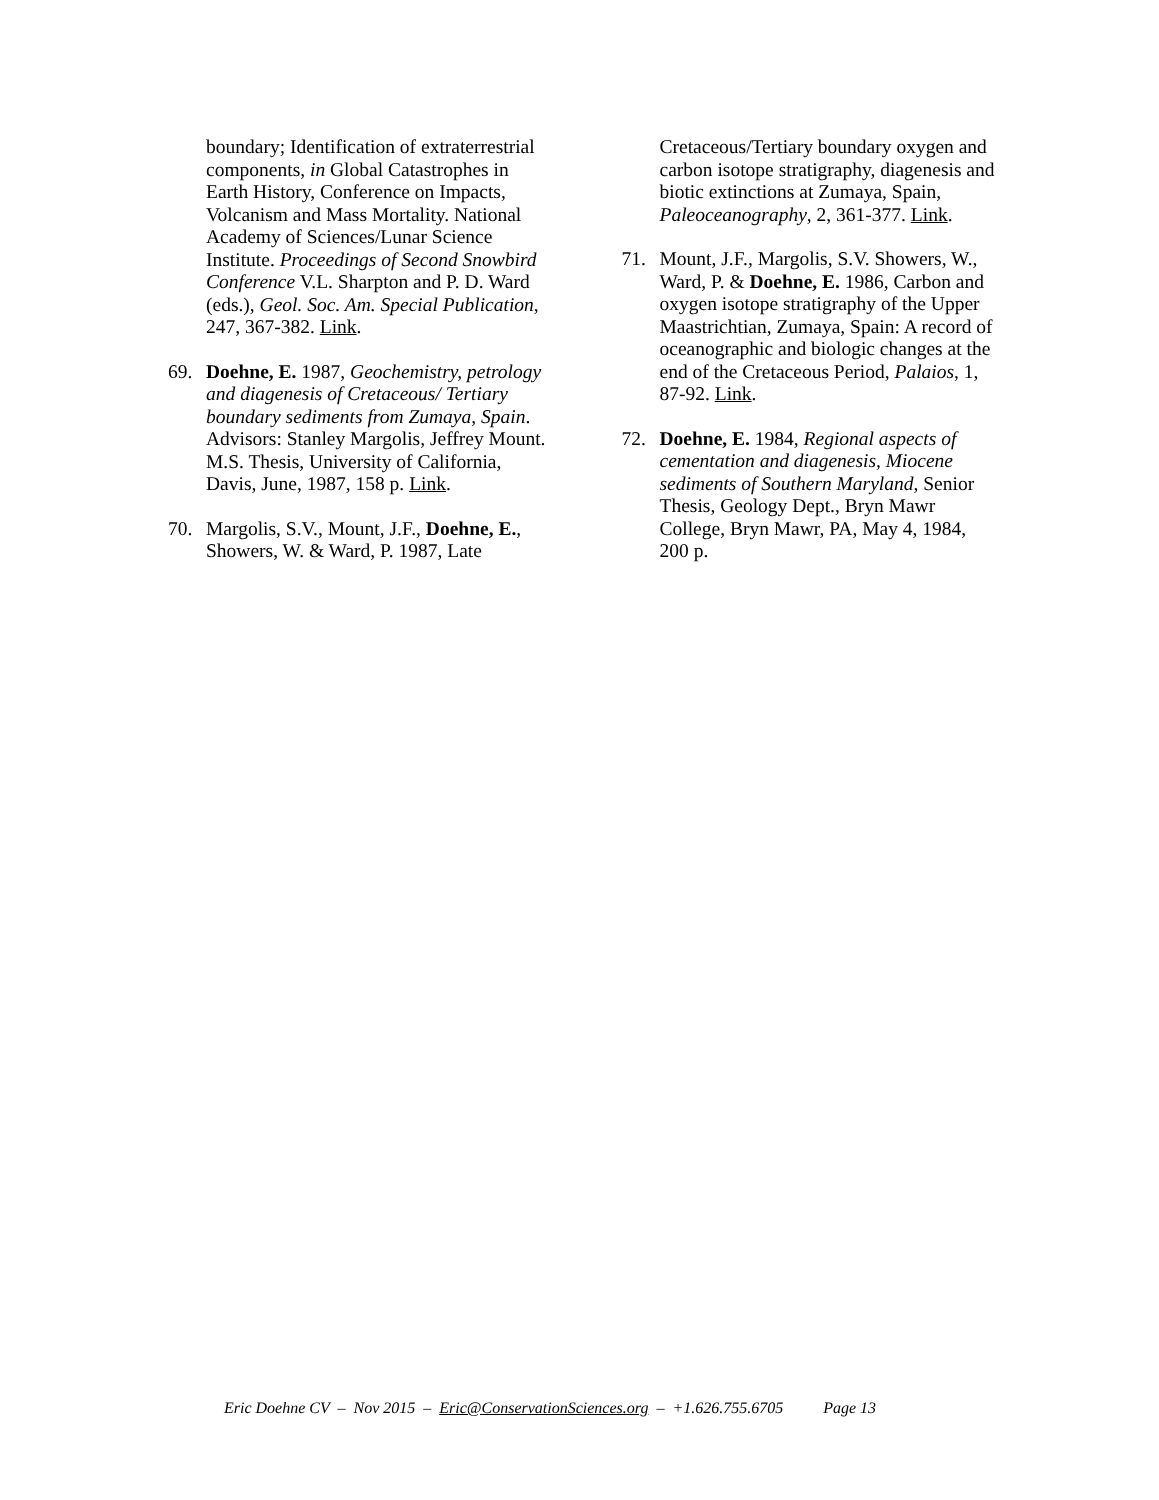boundary; Identification of extraterrestrial components, in Global Catastrophes in Earth History, Conference on Impacts, Volcanism and Mass Mortality. National Academy of Sciences/Lunar Science Institute. Proceedings of Second Snowbird Conference V.L. Sharpton and P. D. Ward (eds.), Geol. Soc. Am. Special Publication, 247, 367-382. Link.
69. Doehne, E. 1987, Geochemistry, petrology and diagenesis of Cretaceous/ Tertiary boundary sediments from Zumaya, Spain. Advisors: Stanley Margolis, Jeffrey Mount. M.S. Thesis, University of California, Davis, June, 1987, 158 p. Link.
70. Margolis, S.V., Mount, J.F., Doehne, E., Showers, W. & Ward, P. 1987, Late
Cretaceous/Tertiary boundary oxygen and carbon isotope stratigraphy, diagenesis and biotic extinctions at Zumaya, Spain, Paleoceanography, 2, 361-377. Link.
71. Mount, J.F., Margolis, S.V. Showers, W., Ward, P. & Doehne, E. 1986, Carbon and oxygen isotope stratigraphy of the Upper Maastrichtian, Zumaya, Spain: A record of oceanographic and biologic changes at the end of the Cretaceous Period, Palaios, 1, 87-92. Link.
72. Doehne, E. 1984, Regional aspects of cementation and diagenesis, Miocene sediments of Southern Maryland, Senior Thesis, Geology Dept., Bryn Mawr College, Bryn Mawr, PA, May 4, 1984, 200 p.
Eric Doehne CV – Nov 2015 – Eric@ConservationSciences.org – +1.626.755.6705 Page 13